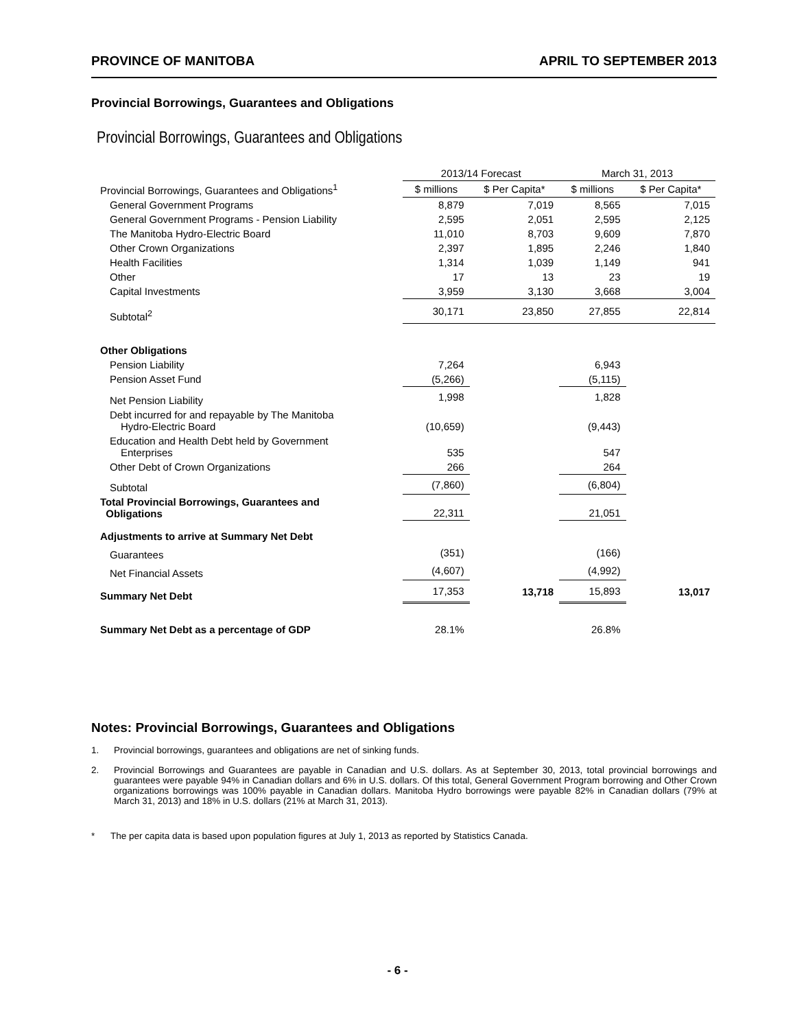PROVINCE OF MANITOBA APRIL TO SEPTEMBER 2013
Provincial Borrowings, Guarantees and Obligations
Provincial Borrowings, Guarantees and Obligations
| | 2013/14 Forecast | | March 31, 2013 | |
| --- | --- | --- | --- | --- |
| Provincial Borrowings, Guarantees and Obligations<sup>1</sup> | $ millions | $ Per Capita* | $ millions | $ Per Capita* |
| General Government Programs | 8,879 | 7,019 | 8,565 | 7,015 |
| General Government Programs - Pension Liability | 2,595 | 2,051 | 2,595 | 2,125 |
| The Manitoba Hydro-Electric Board | 11,010 | 8,703 | 9,609 | 7,870 |
| Other Crown Organizations | 2,397 | 1,895 | 2,246 | 1,840 |
| Health Facilities | 1,314 | 1,039 | 1,149 | 941 |
| Other | 17 | 13 | 23 | 19 |
| Capital Investments | 3,959 | 3,130 | 3,668 | 3,004 |
| Subtotal<sup>2</sup> | 30,171 | 23,850 | 27,855 | 22,814 |
| Other Obligations | | | | |
| Pension Liability | 7,264 | | 6,943 | |
| Pension Asset Fund | (5,266) | | (5,115) | |
| Net Pension Liability | 1,998 | | 1,828 | |
| Debt incurred for and repayable by The Manitoba Hydro-Electric Board | (10,659) | | (9,443) | |
| Education and Health Debt held by Government Enterprises | 535 | | 547 | |
| Other Debt of Crown Organizations | 266 | | 264 | |
| Subtotal | (7,860) | | (6,804) | |
| Total Provincial Borrowings, Guarantees and Obligations | 22,311 | | 21,051 | |
| Adjustments to arrive at Summary Net Debt | | | | |
| Guarantees | (351) | | (166) | |
| Net Financial Assets | (4,607) | | (4,992) | |
| Summary Net Debt | 17,353 | 13,718 | 15,893 | 13,017 |
| Summary Net Debt as a percentage of GDP | 28.1% | | 26.8% | |
Notes: Provincial Borrowings, Guarantees and Obligations
1. Provincial borrowings, guarantees and obligations are net of sinking funds.
2. Provincial Borrowings and Guarantees are payable in Canadian and U.S. dollars. As at September 30, 2013, total provincial borrowings and guarantees were payable 94% in Canadian dollars and 6% in U.S. dollars. Of this total, General Government Program borrowing and Other Crown organizations borrowings was 100% payable in Canadian dollars. Manitoba Hydro borrowings were payable 82% in Canadian dollars (79% at March 31, 2013) and 18% in U.S. dollars (21% at March 31, 2013).
* The per capita data is based upon population figures at July 1, 2013 as reported by Statistics Canada.
- 6 -